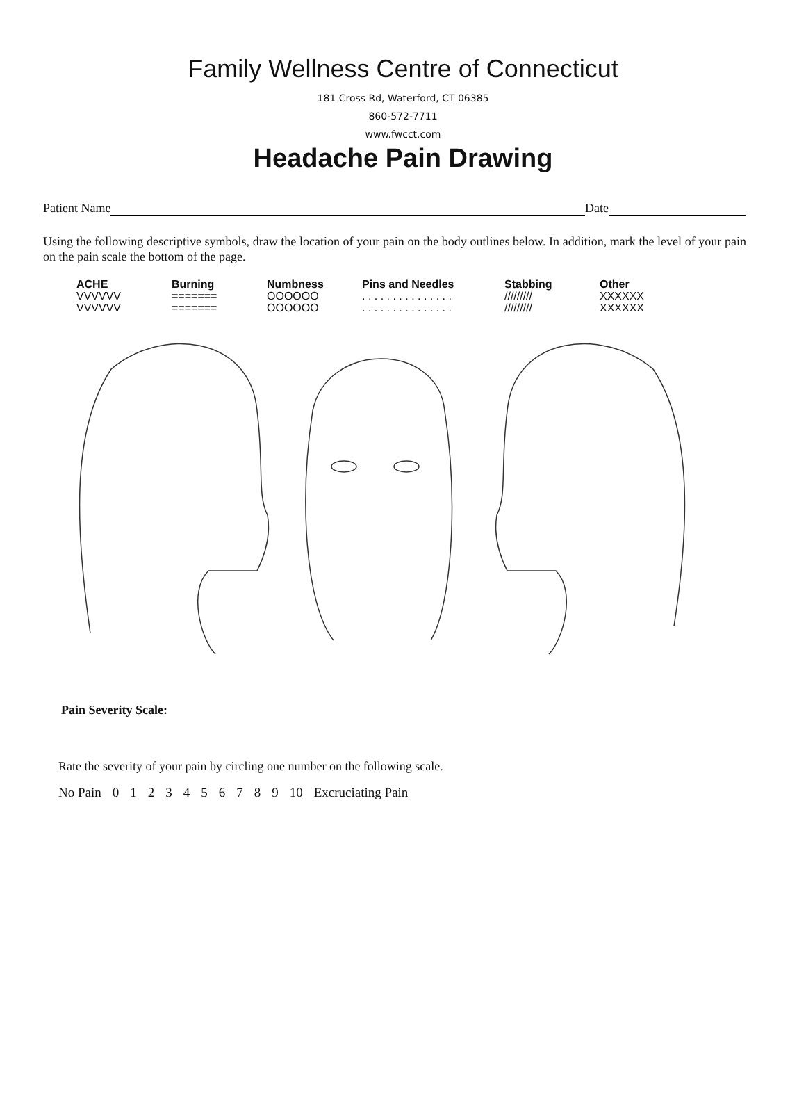Family Wellness Centre of Connecticut
181 Cross Rd, Waterford, CT 06385
860-572-7711
www.fwcct.com
Headache Pain Drawing
Patient Name Date
Using the following descriptive symbols, draw the location of your pain on the body outlines below. In addition, mark the level of your pain on the pain scale the bottom of the page.
| ACHE | Burning | Numbness | Pins and Needles | Stabbing | Other |
| --- | --- | --- | --- | --- | --- |
| VVVVVV | ======= | OOOOOO | . . . . . . . . . . . . . . . | ///////// | XXXXXX |
| VVVVVV | ======= | OOOOOO | . . . . . . . . . . . . . . . | ///////// | XXXXXX |
Pain Severity Scale:
Rate the severity of your pain by circling one number on the following scale.
| No Pain | 0 | 1 | 2 | 3 | 4 | 5 | 6 | 7 | 8 | 9 | 10 | Excruciating Pain |